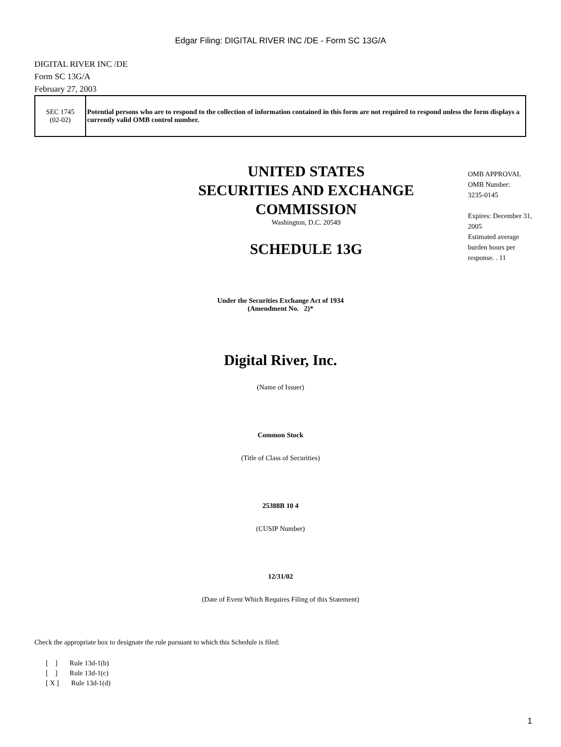Edgar Filing: DIGITAL RIVER INC /DE - Form SC 13G/A
DIGITAL RIVER INC /DE
Form SC 13G/A
February 27, 2003
| SEC 1745 (02-02) | Potential persons who are to respond to the collection of information contained in this form are not required to respond unless the form displays a currently valid OMB control number. |
UNITED STATES
SECURITIES AND EXCHANGE
COMMISSION
Washington, D.C. 20549
SCHEDULE 13G
OMB APPROVAL
OMB Number:
3235-0145
Expires: December 31, 2005
Estimated average burden hours per response. . 11
Under the Securities Exchange Act of 1934
(Amendment No. 2)*
Digital River, Inc.
(Name of Issuer)
Common Stock
(Title of Class of Securities)
25388B 10 4
(CUSIP Number)
12/31/02
(Date of Event Which Requires Filing of this Statement)
Check the appropriate box to designate the rule pursuant to which this Schedule is filed:
[ ] Rule 13d-1(b)
[ ] Rule 13d-1(c)
[ X ] Rule 13d-1(d)
1